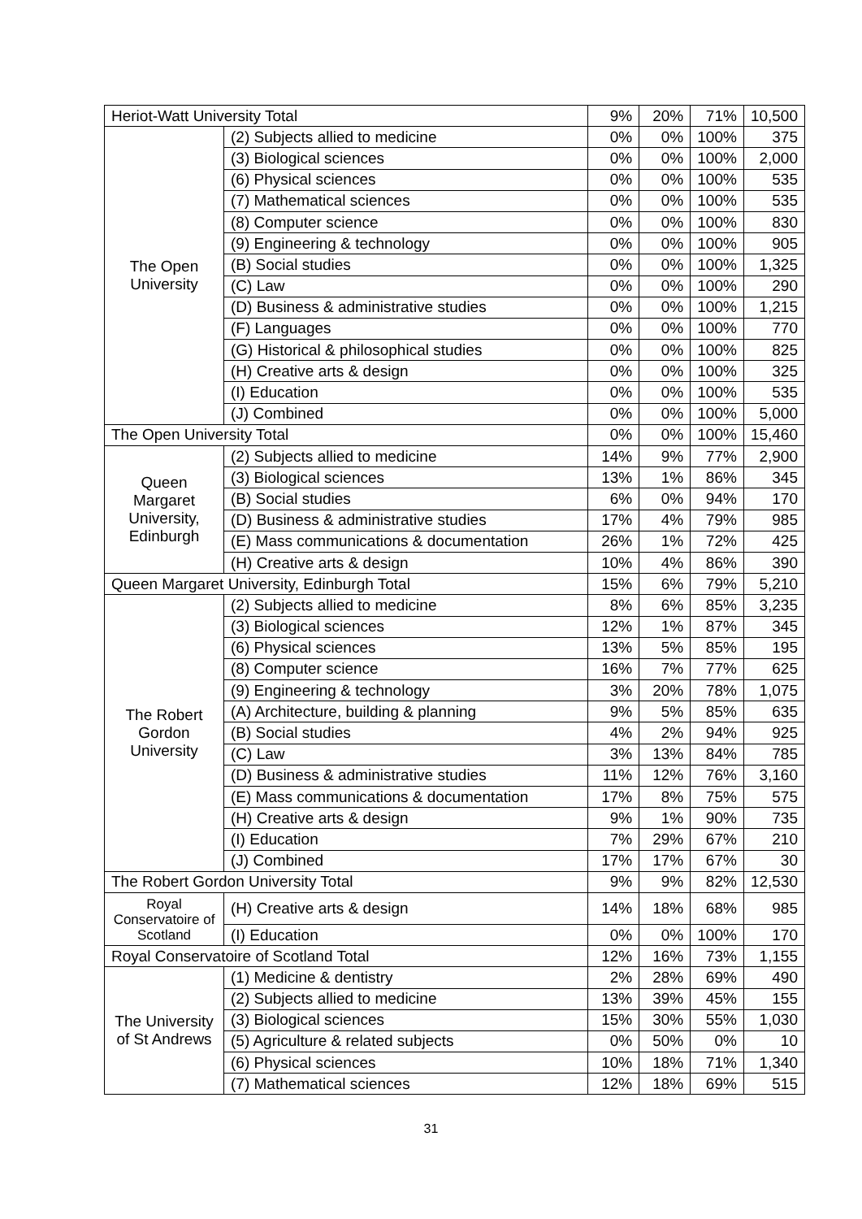| Heriot-Watt University Total | | 9% | 20% | 71% | 10,500 |
| The Open University | (2) Subjects allied to medicine | 0% | 0% | 100% | 375 |
| | (3) Biological sciences | 0% | 0% | 100% | 2,000 |
| | (6) Physical sciences | 0% | 0% | 100% | 535 |
| | (7) Mathematical sciences | 0% | 0% | 100% | 535 |
| | (8) Computer science | 0% | 0% | 100% | 830 |
| | (9) Engineering & technology | 0% | 0% | 100% | 905 |
| | (B) Social studies | 0% | 0% | 100% | 1,325 |
| | (C) Law | 0% | 0% | 100% | 290 |
| | (D) Business & administrative studies | 0% | 0% | 100% | 1,215 |
| | (F) Languages | 0% | 0% | 100% | 770 |
| | (G) Historical & philosophical studies | 0% | 0% | 100% | 825 |
| | (H) Creative arts & design | 0% | 0% | 100% | 325 |
| | (I) Education | 0% | 0% | 100% | 535 |
| | (J) Combined | 0% | 0% | 100% | 5,000 |
| The Open University Total | | 0% | 0% | 100% | 15,460 |
| Queen Margaret University, Edinburgh | (2) Subjects allied to medicine | 14% | 9% | 77% | 2,900 |
| | (3) Biological sciences | 13% | 1% | 86% | 345 |
| | (B) Social studies | 6% | 0% | 94% | 170 |
| | (D) Business & administrative studies | 17% | 4% | 79% | 985 |
| | (E) Mass communications & documentation | 26% | 1% | 72% | 425 |
| | (H) Creative arts & design | 10% | 4% | 86% | 390 |
| Queen Margaret University, Edinburgh Total | | 15% | 6% | 79% | 5,210 |
| The Robert Gordon University | (2) Subjects allied to medicine | 8% | 6% | 85% | 3,235 |
| | (3) Biological sciences | 12% | 1% | 87% | 345 |
| | (6) Physical sciences | 13% | 5% | 85% | 195 |
| | (8) Computer science | 16% | 7% | 77% | 625 |
| | (9) Engineering & technology | 3% | 20% | 78% | 1,075 |
| | (A) Architecture, building & planning | 9% | 5% | 85% | 635 |
| | (B) Social studies | 4% | 2% | 94% | 925 |
| | (C) Law | 3% | 13% | 84% | 785 |
| | (D) Business & administrative studies | 11% | 12% | 76% | 3,160 |
| | (E) Mass communications & documentation | 17% | 8% | 75% | 575 |
| | (H) Creative arts & design | 9% | 1% | 90% | 735 |
| | (I) Education | 7% | 29% | 67% | 210 |
| | (J) Combined | 17% | 17% | 67% | 30 |
| The Robert Gordon University Total | | 9% | 9% | 82% | 12,530 |
| Royal Conservatoire of Scotland | (H) Creative arts & design | 14% | 18% | 68% | 985 |
| | (I) Education | 0% | 0% | 100% | 170 |
| Royal Conservatoire of Scotland Total | | 12% | 16% | 73% | 1,155 |
| The University of St Andrews | (1) Medicine & dentistry | 2% | 28% | 69% | 490 |
| | (2) Subjects allied to medicine | 13% | 39% | 45% | 155 |
| | (3) Biological sciences | 15% | 30% | 55% | 1,030 |
| | (5) Agriculture & related subjects | 0% | 50% | 0% | 10 |
| | (6) Physical sciences | 10% | 18% | 71% | 1,340 |
| | (7) Mathematical sciences | 12% | 18% | 69% | 515 |
31